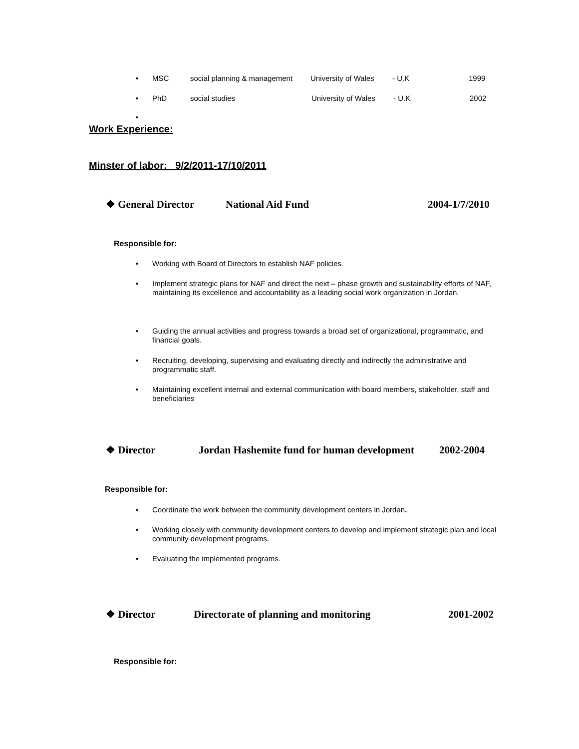• MSC social planning & management University of Wales - U.K 1999
• PhD social studies University of Wales - U.K 2002
•
Work Experience:
Minster of labor: 9/2/2011-17/10/2011
❖ General Director National Aid Fund 2004-1/7/2010
Responsible for:
• Working with Board of Directors to establish NAF policies.
•
Implement strategic plans for NAF and direct the next – phase growth and sustainability efforts of NAF, maintaining its excellence and accountability as a leading social work organization in Jordan.
•
Guiding the annual activities and progress towards a broad set of organizational, programmatic, and financial goals.
•
Recruiting, developing, supervising and evaluating directly and indirectly the administrative and programmatic staff.
•
Maintaining excellent internal and external communication with board members, stakeholder, staff and beneficiaries
❖ Director Jordan Hashemite fund for human development 2002-2004
Responsible for:
• Coordinate the work between the community development centers in Jordan.
•
Working closely with community development centers to develop and implement strategic plan and local community development programs.
• Evaluating the implemented programs.
❖ Director Directorate of planning and monitoring 2001-2002
Responsible for: